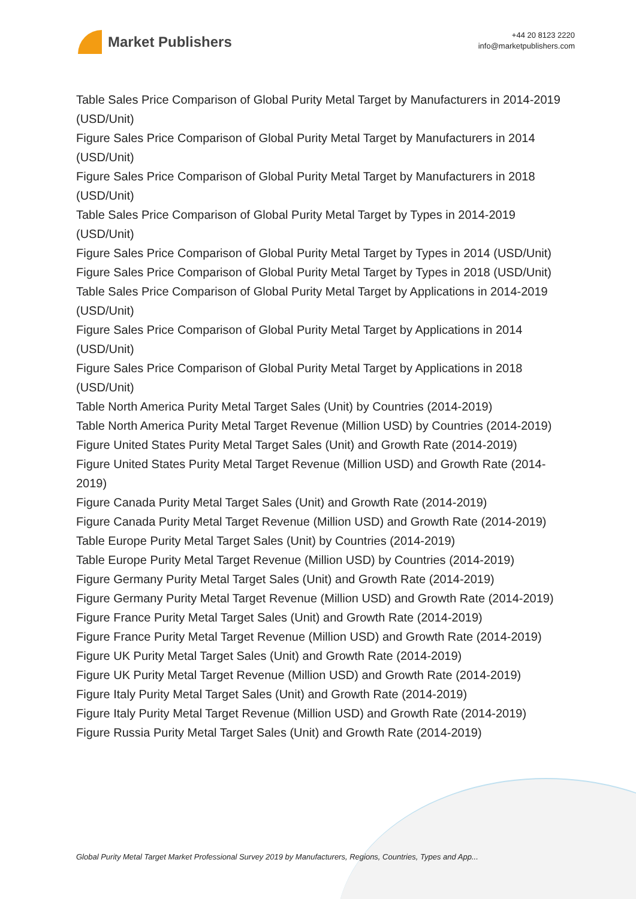Market Publishers
+44 20 8123 2220
info@marketpublishers.com
Table Sales Price Comparison of Global Purity Metal Target by Manufacturers in 2014-2019 (USD/Unit)
Figure Sales Price Comparison of Global Purity Metal Target by Manufacturers in 2014 (USD/Unit)
Figure Sales Price Comparison of Global Purity Metal Target by Manufacturers in 2018 (USD/Unit)
Table Sales Price Comparison of Global Purity Metal Target by Types in 2014-2019 (USD/Unit)
Figure Sales Price Comparison of Global Purity Metal Target by Types in 2014 (USD/Unit)
Figure Sales Price Comparison of Global Purity Metal Target by Types in 2018 (USD/Unit)
Table Sales Price Comparison of Global Purity Metal Target by Applications in 2014-2019 (USD/Unit)
Figure Sales Price Comparison of Global Purity Metal Target by Applications in 2014 (USD/Unit)
Figure Sales Price Comparison of Global Purity Metal Target by Applications in 2018 (USD/Unit)
Table North America Purity Metal Target Sales (Unit) by Countries (2014-2019)
Table North America Purity Metal Target Revenue (Million USD) by Countries (2014-2019)
Figure United States Purity Metal Target Sales (Unit) and Growth Rate (2014-2019)
Figure United States Purity Metal Target Revenue (Million USD) and Growth Rate (2014-2019)
Figure Canada Purity Metal Target Sales (Unit) and Growth Rate (2014-2019)
Figure Canada Purity Metal Target Revenue (Million USD) and Growth Rate (2014-2019)
Table Europe Purity Metal Target Sales (Unit) by Countries (2014-2019)
Table Europe Purity Metal Target Revenue (Million USD) by Countries (2014-2019)
Figure Germany Purity Metal Target Sales (Unit) and Growth Rate (2014-2019)
Figure Germany Purity Metal Target Revenue (Million USD) and Growth Rate (2014-2019)
Figure France Purity Metal Target Sales (Unit) and Growth Rate (2014-2019)
Figure France Purity Metal Target Revenue (Million USD) and Growth Rate (2014-2019)
Figure UK Purity Metal Target Sales (Unit) and Growth Rate (2014-2019)
Figure UK Purity Metal Target Revenue (Million USD) and Growth Rate (2014-2019)
Figure Italy Purity Metal Target Sales (Unit) and Growth Rate (2014-2019)
Figure Italy Purity Metal Target Revenue (Million USD) and Growth Rate (2014-2019)
Figure Russia Purity Metal Target Sales (Unit) and Growth Rate (2014-2019)
Global Purity Metal Target Market Professional Survey 2019 by Manufacturers, Regions, Countries, Types and App...